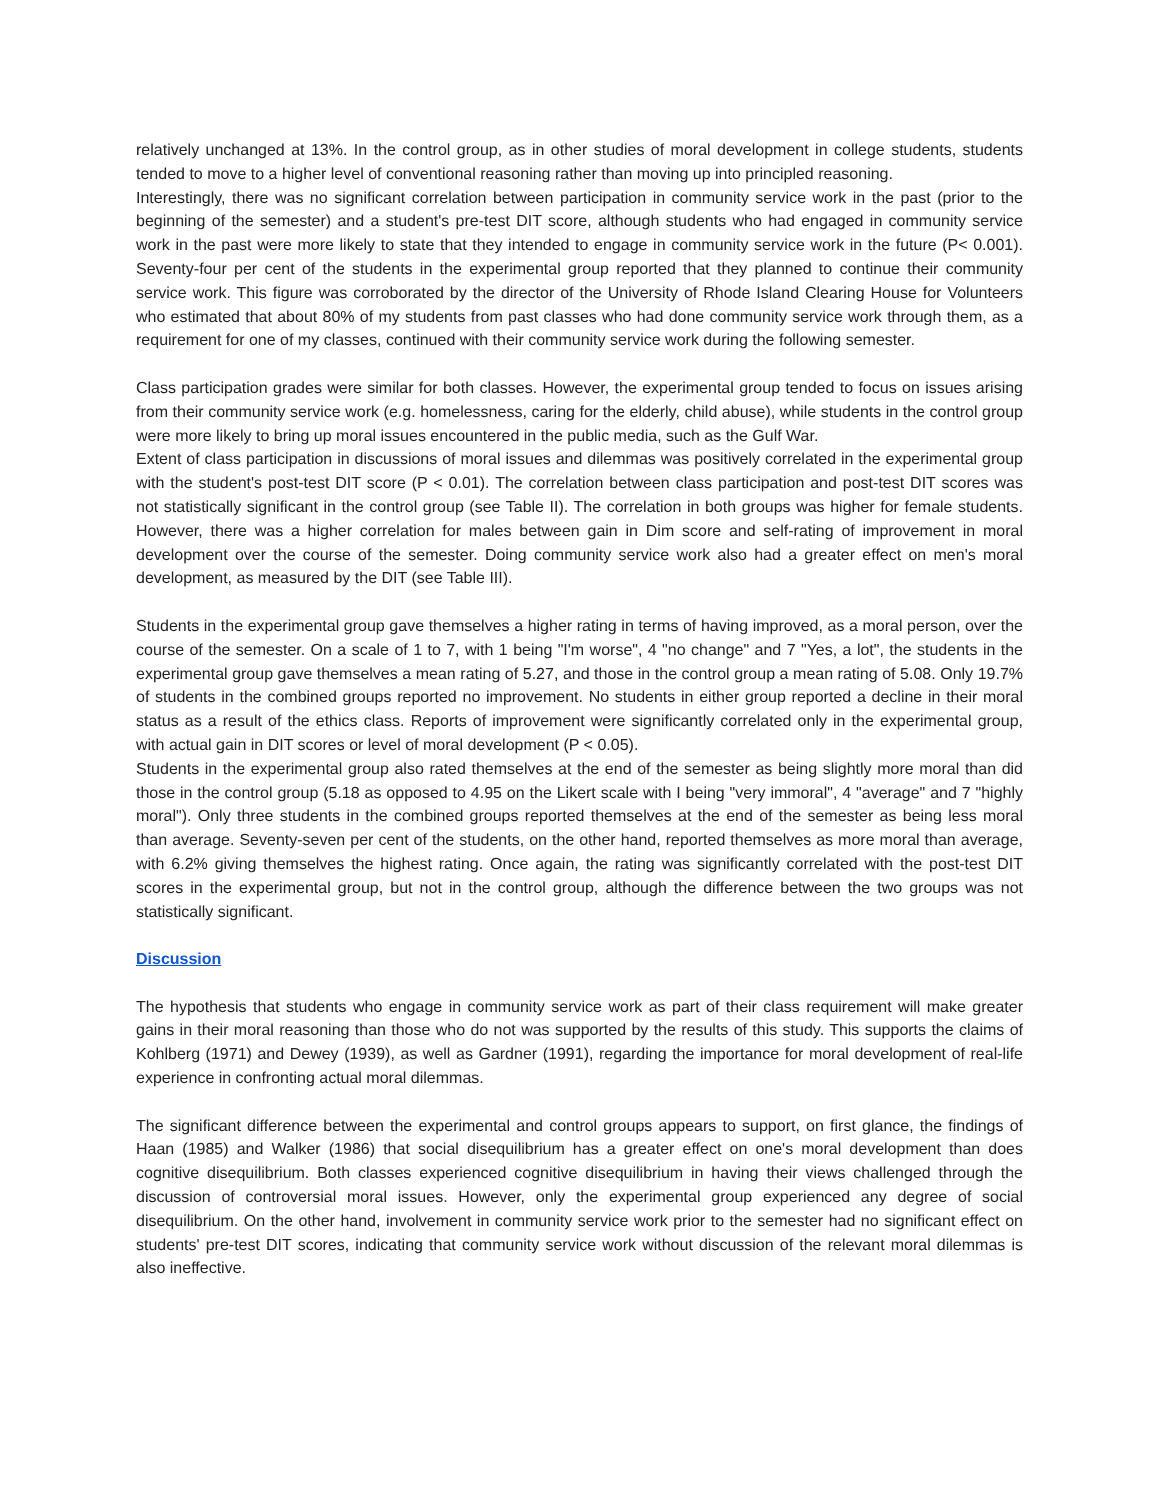relatively unchanged at 13%. In the control group, as in other studies of moral development in college students, students tended to move to a higher level of conventional reasoning rather than moving up into principled reasoning.
Interestingly, there was no significant correlation between participation in community service work in the past (prior to the beginning of the semester) and a student's pre-test DIT score, although students who had engaged in community service work in the past were more likely to state that they intended to engage in community service work in the future (P< 0.001). Seventy-four per cent of the students in the experimental group reported that they planned to continue their community service work. This figure was corroborated by the director of the University of Rhode Island Clearing House for Volunteers who estimated that about 80% of my students from past classes who had done community service work through them, as a requirement for one of my classes, continued with their community service work during the following semester.
Class participation grades were similar for both classes. However, the experimental group tended to focus on issues arising from their community service work (e.g. homelessness, caring for the elderly, child abuse), while students in the control group were more likely to bring up moral issues encountered in the public media, such as the Gulf War.
Extent of class participation in discussions of moral issues and dilemmas was positively correlated in the experimental group with the student's post-test DIT score (P < 0.01). The correlation between class participation and post-test DIT scores was not statistically significant in the control group (see Table II). The correlation in both groups was higher for female students. However, there was a higher correlation for males between gain in Dim score and self-rating of improvement in moral development over the course of the semester. Doing community service work also had a greater effect on men's moral development, as measured by the DIT (see Table III).
Students in the experimental group gave themselves a higher rating in terms of having improved, as a moral person, over the course of the semester. On a scale of 1 to 7, with 1 being "I'm worse", 4 "no change" and 7 "Yes, a lot", the students in the experimental group gave themselves a mean rating of 5.27, and those in the control group a mean rating of 5.08. Only 19.7% of students in the combined groups reported no improvement. No students in either group reported a decline in their moral status as a result of the ethics class. Reports of improvement were significantly correlated only in the experimental group, with actual gain in DIT scores or level of moral development (P < 0.05).
Students in the experimental group also rated themselves at the end of the semester as being slightly more moral than did those in the control group (5.18 as opposed to 4.95 on the Likert scale with I being "very immoral", 4 "average" and 7 "highly moral"). Only three students in the combined groups reported themselves at the end of the semester as being less moral than average. Seventy-seven per cent of the students, on the other hand, reported themselves as more moral than average, with 6.2% giving themselves the highest rating. Once again, the rating was significantly correlated with the post-test DIT scores in the experimental group, but not in the control group, although the difference between the two groups was not statistically significant.
Discussion
The hypothesis that students who engage in community service work as part of their class requirement will make greater gains in their moral reasoning than those who do not was supported by the results of this study. This supports the claims of Kohlberg (1971) and Dewey (1939), as well as Gardner (1991), regarding the importance for moral development of real-life experience in confronting actual moral dilemmas.
The significant difference between the experimental and control groups appears to support, on first glance, the findings of Haan (1985) and Walker (1986) that social disequilibrium has a greater effect on one's moral development than does cognitive disequilibrium. Both classes experienced cognitive disequilibrium in having their views challenged through the discussion of controversial moral issues. However, only the experimental group experienced any degree of social disequilibrium. On the other hand, involvement in community service work prior to the semester had no significant effect on students' pre-test DIT scores, indicating that community service work without discussion of the relevant moral dilemmas is also ineffective.